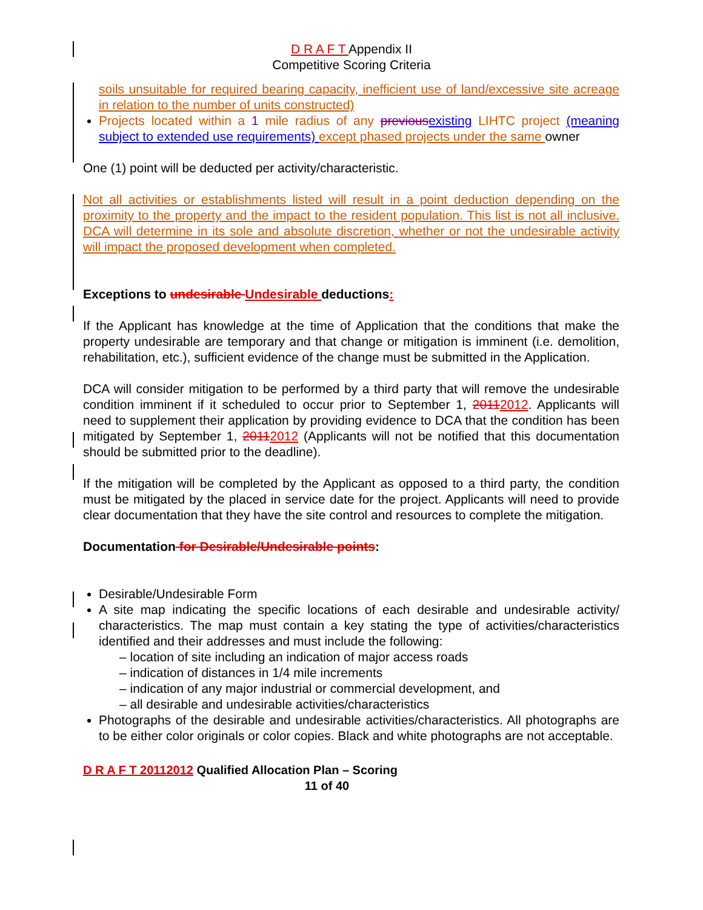D R A F T Appendix II
Competitive Scoring Criteria
soils unsuitable for required bearing capacity, inefficient use of land/excessive site acreage in relation to the number of units constructed)
Projects located within a 1 mile radius of any previous existing LIHTC project (meaning subject to extended use requirements) except phased projects under the same owner
One (1) point will be deducted per activity/characteristic.
Not all activities or establishments listed will result in a point deduction depending on the proximity to the property and the impact to the resident population. This list is not all inclusive. DCA will determine in its sole and absolute discretion, whether or not the undesirable activity will impact the proposed development when completed.
Exceptions to undesirable Undesirable deductions:
If the Applicant has knowledge at the time of Application that the conditions that make the property undesirable are temporary and that change or mitigation is imminent (i.e. demolition, rehabilitation, etc.), sufficient evidence of the change must be submitted in the Application.
DCA will consider mitigation to be performed by a third party that will remove the undesirable condition imminent if it scheduled to occur prior to September 1, 20112012. Applicants will need to supplement their application by providing evidence to DCA that the condition has been mitigated by September 1, 20112012 (Applicants will not be notified that this documentation should be submitted prior to the deadline).
If the mitigation will be completed by the Applicant as opposed to a third party, the condition must be mitigated by the placed in service date for the project. Applicants will need to provide clear documentation that they have the site control and resources to complete the mitigation.
Documentation for Desirable/Undesirable points:
Desirable/Undesirable Form
A site map indicating the specific locations of each desirable and undesirable activity/ characteristics. The map must contain a key stating the type of activities/characteristics identified and their addresses and must include the following:
– location of site including an indication of major access roads
– indication of distances in 1/4 mile increments
– indication of any major industrial or commercial development, and
– all desirable and undesirable activities/characteristics
Photographs of the desirable and undesirable activities/characteristics. All photographs are to be either color originals or color copies. Black and white photographs are not acceptable.
D R A F T 20112012 Qualified Allocation Plan – Scoring
11 of 40